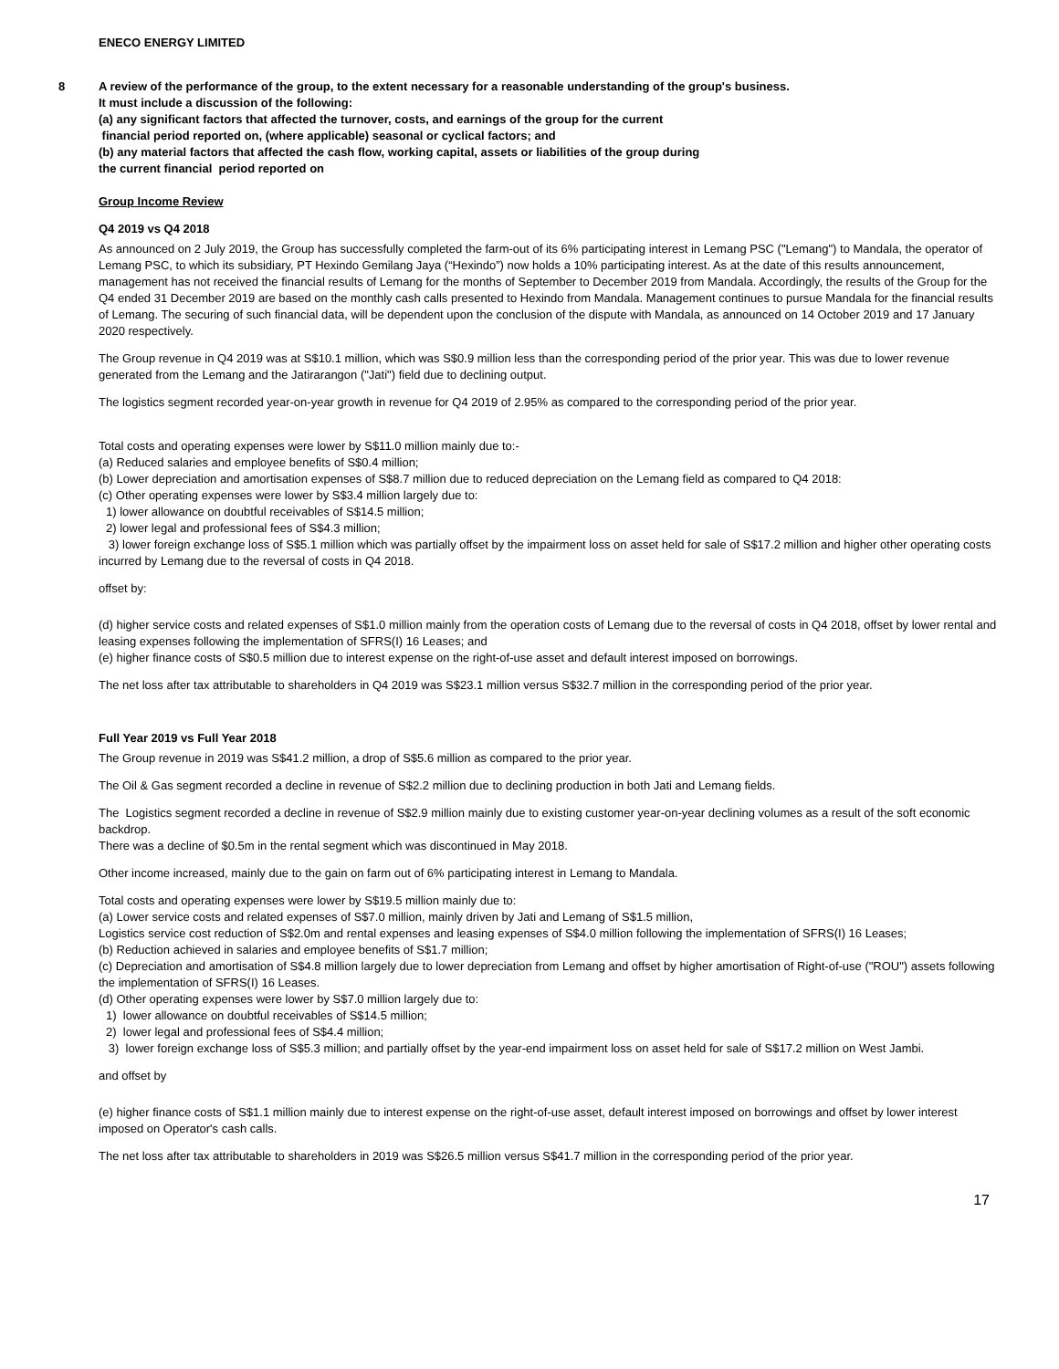ENECO ENERGY LIMITED
8 A review of the performance of the group, to the extent necessary for a reasonable understanding of the group's business.
It must include a discussion of the following:
(a) any significant factors that affected the turnover, costs, and earnings of the group for the current
financial period reported on, (where applicable) seasonal or cyclical factors; and
(b) any material factors that affected the cash flow, working capital, assets or liabilities of the group during
the current financial period reported on
Group Income Review
Q4 2019 vs Q4 2018
As announced on 2 July 2019, the Group has successfully completed the farm-out of its 6% participating interest in Lemang PSC ("Lemang") to Mandala, the operator of Lemang PSC, to which its subsidiary, PT Hexindo Gemilang Jaya (“Hexindo”) now holds a 10% participating interest. As at the date of this results announcement, management has not received the financial results of Lemang for the months of September to December 2019 from Mandala. Accordingly, the results of the Group for the Q4 ended 31 December 2019 are based on the monthly cash calls presented to Hexindo from Mandala. Management continues to pursue Mandala for the financial results of Lemang. The securing of such financial data, will be dependent upon the conclusion of the dispute with Mandala, as announced on 14 October 2019 and 17 January 2020 respectively.
The Group revenue in Q4 2019 was at S$10.1 million, which was S$0.9 million less than the corresponding period of the prior year. This was due to lower revenue generated from the Lemang and the Jatirarangon ("Jati") field due to declining output.
The logistics segment recorded year-on-year growth in revenue for Q4 2019 of 2.95% as compared to the corresponding period of the prior year.
Total costs and operating expenses were lower by S$11.0 million mainly due to:-
(a) Reduced salaries and employee benefits of S$0.4 million;
(b) Lower depreciation and amortisation expenses of S$8.7 million due to reduced depreciation on the Lemang field as compared to Q4 2018:
(c) Other operating expenses were lower by S$3.4 million largely due to:
1) lower allowance on doubtful receivables of S$14.5 million;
2) lower legal and professional fees of S$4.3 million;
3) lower foreign exchange loss of S$5.1 million which was partially offset by the impairment loss on asset held for sale of S$17.2 million and higher other operating costs incurred by Lemang due to the reversal of costs in Q4 2018.
offset by:
(d) higher service costs and related expenses of S$1.0 million mainly from the operation costs of Lemang due to the reversal of costs in Q4 2018, offset by lower rental and leasing expenses following the implementation of SFRS(I) 16 Leases; and
(e) higher finance costs of S$0.5 million due to interest expense on the right-of-use asset and default interest imposed on borrowings.
The net loss after tax attributable to shareholders in Q4 2019 was S$23.1 million versus S$32.7 million in the corresponding period of the prior year.
Full Year 2019 vs Full Year 2018
The Group revenue in 2019 was S$41.2 million, a drop of S$5.6 million as compared to the prior year.
The Oil & Gas segment recorded a decline in revenue of S$2.2 million due to declining production in both Jati and Lemang fields.
The Logistics segment recorded a decline in revenue of S$2.9 million mainly due to existing customer year-on-year declining volumes as a result of the soft economic backdrop.
There was a decline of $0.5m in the rental segment which was discontinued in May 2018.
Other income increased, mainly due to the gain on farm out of 6% participating interest in Lemang to Mandala.
Total costs and operating expenses were lower by S$19.5 million mainly due to:
(a) Lower service costs and related expenses of S$7.0 million, mainly driven by Jati and Lemang of S$1.5 million,
Logistics service cost reduction of S$2.0m and rental expenses and leasing expenses of S$4.0 million following the implementation of SFRS(I) 16 Leases;
(b) Reduction achieved in salaries and employee benefits of S$1.7 million;
(c) Depreciation and amortisation of S$4.8 million largely due to lower depreciation from Lemang and offset by higher amortisation of Right-of-use ("ROU") assets following the implementation of SFRS(I) 16 Leases.
(d) Other operating expenses were lower by S$7.0 million largely due to:
1) lower allowance on doubtful receivables of S$14.5 million;
2) lower legal and professional fees of S$4.4 million;
3) lower foreign exchange loss of S$5.3 million; and partially offset by the year-end impairment loss on asset held for sale of S$17.2 million on West Jambi.
and offset by
(e) higher finance costs of S$1.1 million mainly due to interest expense on the right-of-use asset, default interest imposed on borrowings and offset by lower interest imposed on Operator's cash calls.
The net loss after tax attributable to shareholders in 2019 was S$26.5 million versus S$41.7 million in the corresponding period of the prior year.
17